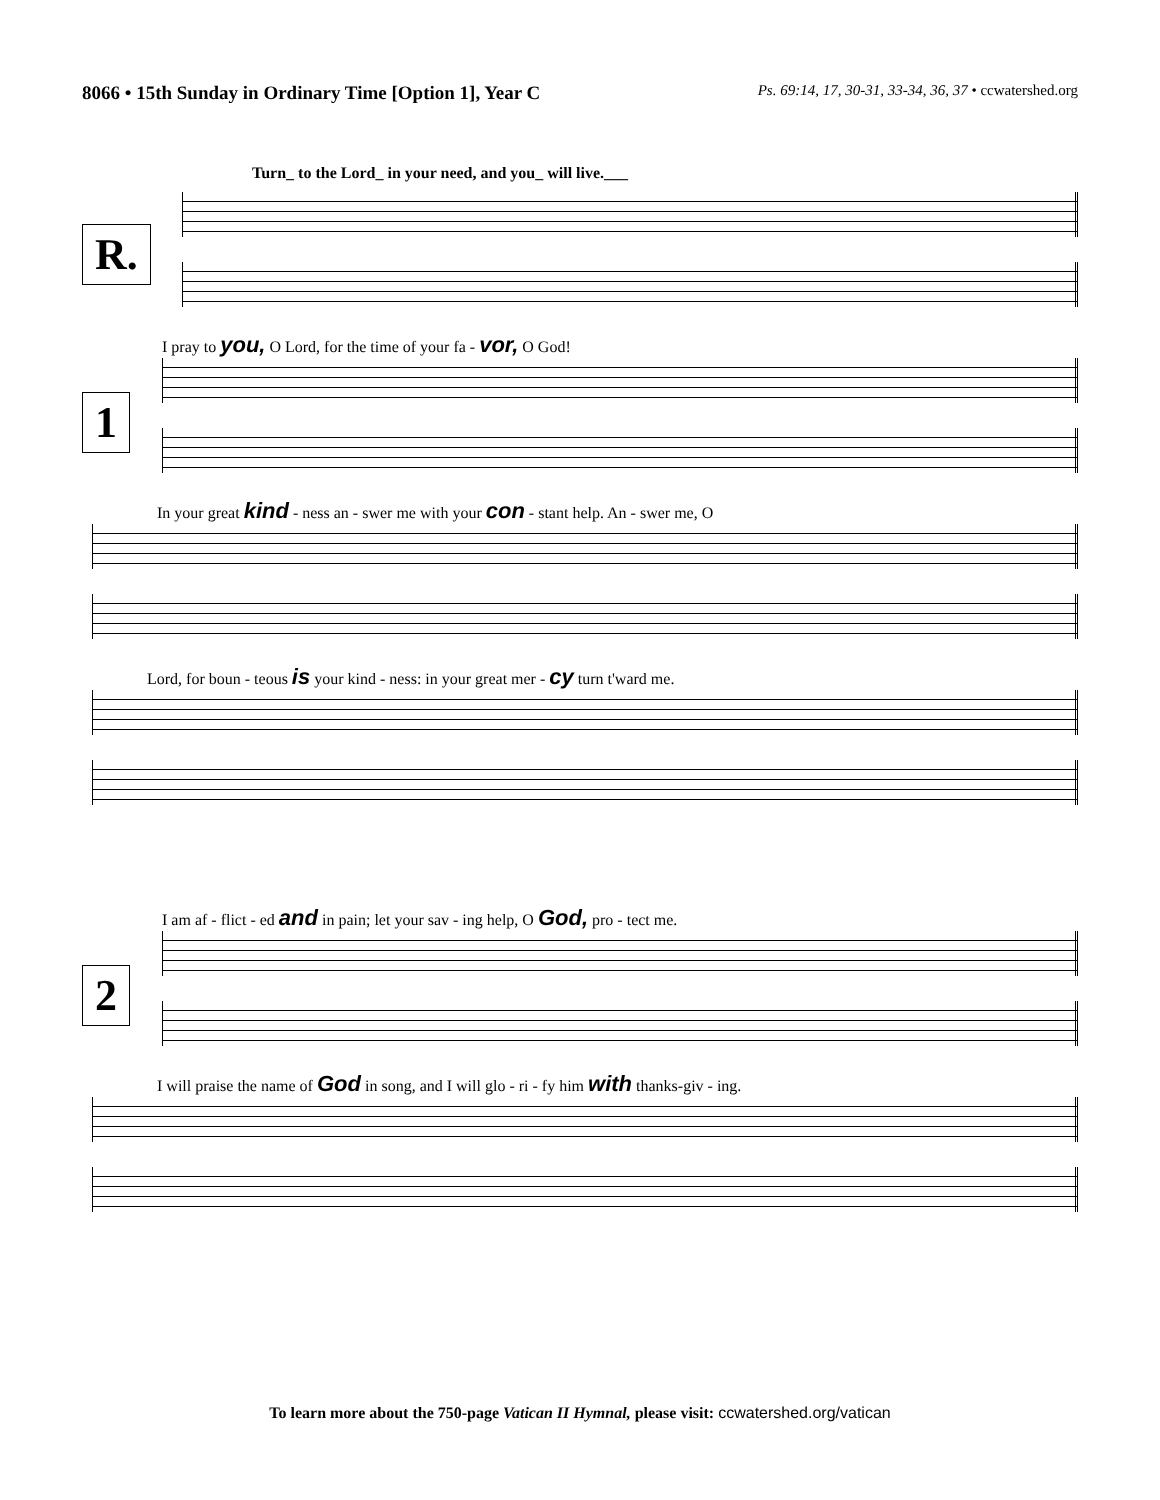8066 • 15th Sunday in Ordinary Time [Option 1], Year C Ps. 69:14, 17, 30-31, 33-34, 36, 37 • ccwatershed.org
R.
Turn_ to the Lord_ in your need, and you_ will live.___
1
I pray to you, O Lord, for the time of your fa - vor, O God!
In your great kind - ness an - swer me with your con - stant help. An - swer me, O
Lord, for boun - teous is your kind - ness: in your great mer - cy turn t'ward me.
2
I am af - flict - ed and in pain; let your sav - ing help, O God, pro - tect me.
I will praise the name of God in song, and I will glo - ri - fy him with thanks-giv - ing.
To learn more about the 750-page Vatican II Hymnal, please visit: ccwatershed.org/vatican